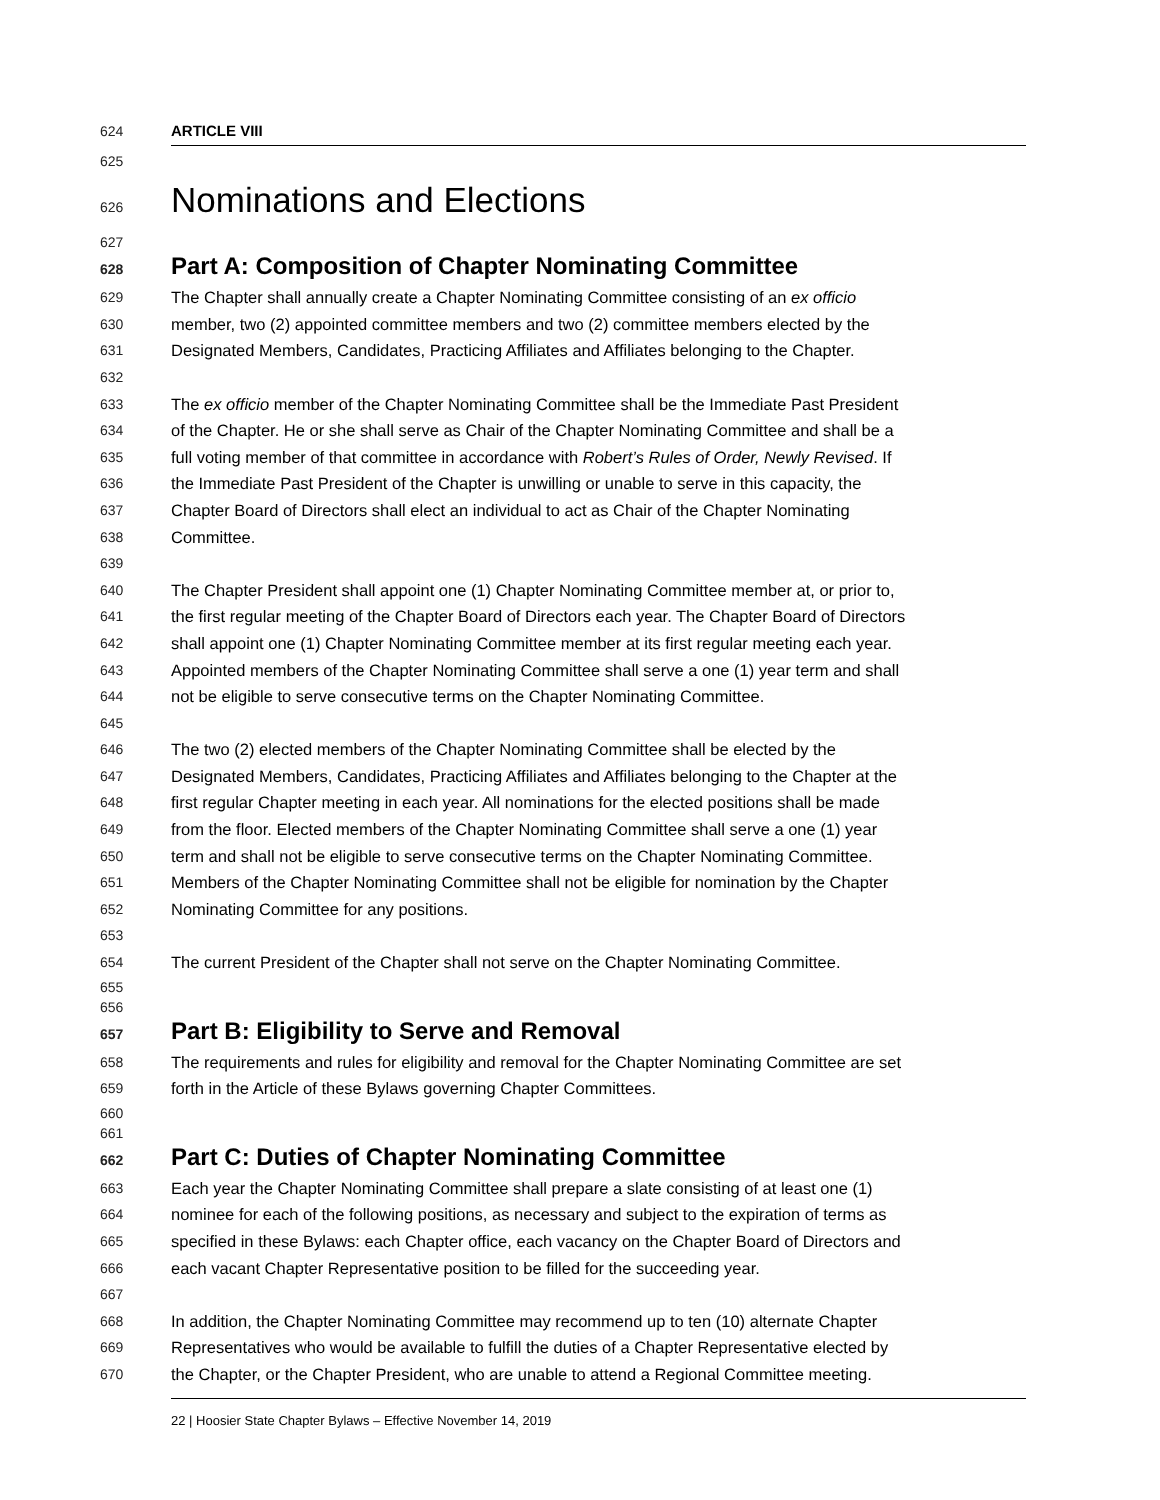624 ARTICLE VIII
625
626 Nominations and Elections
627
628 Part A: Composition of Chapter Nominating Committee
629 The Chapter shall annually create a Chapter Nominating Committee consisting of an ex officio
630 member, two (2) appointed committee members and two (2) committee members elected by the
631 Designated Members, Candidates, Practicing Affiliates and Affiliates belonging to the Chapter.
632
633 The ex officio member of the Chapter Nominating Committee shall be the Immediate Past President
634 of the Chapter. He or she shall serve as Chair of the Chapter Nominating Committee and shall be a
635 full voting member of that committee in accordance with Robert’s Rules of Order, Newly Revised. If
636 the Immediate Past President of the Chapter is unwilling or unable to serve in this capacity, the
637 Chapter Board of Directors shall elect an individual to act as Chair of the Chapter Nominating
638 Committee.
639
640 The Chapter President shall appoint one (1) Chapter Nominating Committee member at, or prior to,
641 the first regular meeting of the Chapter Board of Directors each year. The Chapter Board of Directors
642 shall appoint one (1) Chapter Nominating Committee member at its first regular meeting each year.
643 Appointed members of the Chapter Nominating Committee shall serve a one (1) year term and shall
644 not be eligible to serve consecutive terms on the Chapter Nominating Committee.
645
646 The two (2) elected members of the Chapter Nominating Committee shall be elected by the
647 Designated Members, Candidates, Practicing Affiliates and Affiliates belonging to the Chapter at the
648 first regular Chapter meeting in each year. All nominations for the elected positions shall be made
649 from the floor. Elected members of the Chapter Nominating Committee shall serve a one (1) year
650 term and shall not be eligible to serve consecutive terms on the Chapter Nominating Committee.
651 Members of the Chapter Nominating Committee shall not be eligible for nomination by the Chapter
652 Nominating Committee for any positions.
653
654 The current President of the Chapter shall not serve on the Chapter Nominating Committee.
655
656
657 Part B: Eligibility to Serve and Removal
658 The requirements and rules for eligibility and removal for the Chapter Nominating Committee are set
659 forth in the Article of these Bylaws governing Chapter Committees.
660
661
662 Part C: Duties of Chapter Nominating Committee
663 Each year the Chapter Nominating Committee shall prepare a slate consisting of at least one (1)
664 nominee for each of the following positions, as necessary and subject to the expiration of terms as
665 specified in these Bylaws: each Chapter office, each vacancy on the Chapter Board of Directors and
666 each vacant Chapter Representative position to be filled for the succeeding year.
667
668 In addition, the Chapter Nominating Committee may recommend up to ten (10) alternate Chapter
669 Representatives who would be available to fulfill the duties of a Chapter Representative elected by
670 the Chapter, or the Chapter President, who are unable to attend a Regional Committee meeting.
22 | Hoosier State Chapter Bylaws – Effective November 14, 2019